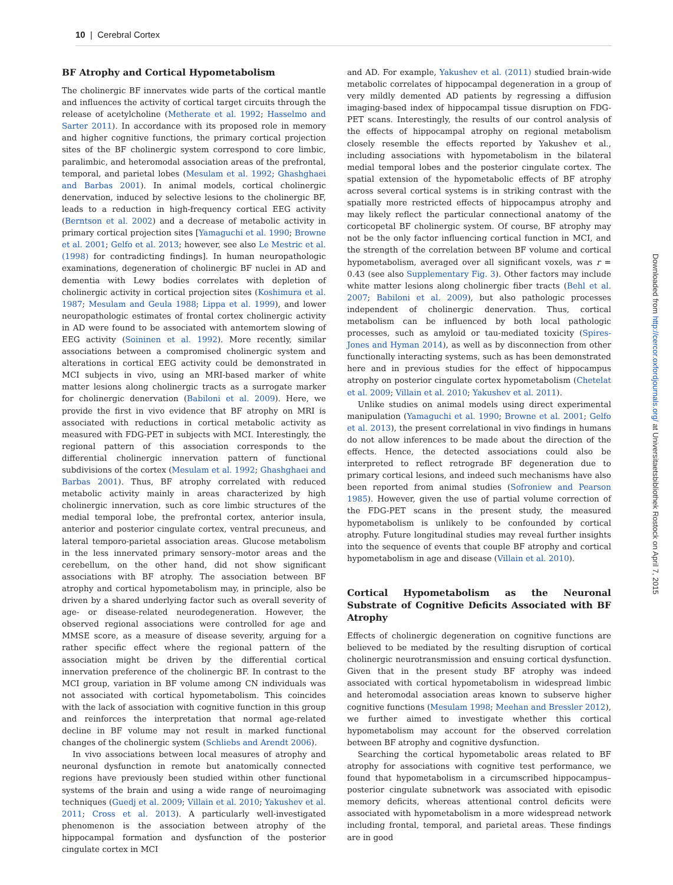10 | Cerebral Cortex
BF Atrophy and Cortical Hypometabolism
The cholinergic BF innervates wide parts of the cortical mantle and influences the activity of cortical target circuits through the release of acetylcholine (Metherate et al. 1992; Hasselmo and Sarter 2011). In accordance with its proposed role in memory and higher cognitive functions, the primary cortical projection sites of the BF cholinergic system correspond to core limbic, paralimbic, and heteromodal association areas of the prefrontal, temporal, and parietal lobes (Mesulam et al. 1992; Ghashghaei and Barbas 2001). In animal models, cortical cholinergic denervation, induced by selective lesions to the cholinergic BF, leads to a reduction in high-frequency cortical EEG activity (Berntson et al. 2002) and a decrease of metabolic activity in primary cortical projection sites [Yamaguchi et al. 1990; Browne et al. 2001; Gelfo et al. 2013; however, see also Le Mestric et al. (1998) for contradicting findings]. In human neuropathologic examinations, degeneration of cholinergic BF nuclei in AD and dementia with Lewy bodies correlates with depletion of cholinergic activity in cortical projection sites (Koshimura et al. 1987; Mesulam and Geula 1988; Lippa et al. 1999), and lower neuropathologic estimates of frontal cortex cholinergic activity in AD were found to be associated with antemortem slowing of EEG activity (Soininen et al. 1992). More recently, similar associations between a compromised cholinergic system and alterations in cortical EEG activity could be demonstrated in MCI subjects in vivo, using an MRI-based marker of white matter lesions along cholinergic tracts as a surrogate marker for cholinergic denervation (Babiloni et al. 2009). Here, we provide the first in vivo evidence that BF atrophy on MRI is associated with reductions in cortical metabolic activity as measured with FDG-PET in subjects with MCI. Interestingly, the regional pattern of this association corresponds to the differential cholinergic innervation pattern of functional subdivisions of the cortex (Mesulam et al. 1992; Ghashghaei and Barbas 2001). Thus, BF atrophy correlated with reduced metabolic activity mainly in areas characterized by high cholinergic innervation, such as core limbic structures of the medial temporal lobe, the prefrontal cortex, anterior insula, anterior and posterior cingulate cortex, ventral precuneus, and lateral temporo-parietal association areas. Glucose metabolism in the less innervated primary sensory–motor areas and the cerebellum, on the other hand, did not show significant associations with BF atrophy. The association between BF atrophy and cortical hypometabolism may, in principle, also be driven by a shared underlying factor such as overall severity of age- or disease-related neurodegeneration. However, the observed regional associations were controlled for age and MMSE score, as a measure of disease severity, arguing for a rather specific effect where the regional pattern of the association might be driven by the differential cortical innervation preference of the cholinergic BF. In contrast to the MCI group, variation in BF volume among CN individuals was not associated with cortical hypometabolism. This coincides with the lack of association with cognitive function in this group and reinforces the interpretation that normal age-related decline in BF volume may not result in marked functional changes of the cholinergic system (Schliebs and Arendt 2006).
In vivo associations between local measures of atrophy and neuronal dysfunction in remote but anatomically connected regions have previously been studied within other functional systems of the brain and using a wide range of neuroimaging techniques (Guedj et al. 2009; Villain et al. 2010; Yakushev et al. 2011; Cross et al. 2013). A particularly well-investigated phenomenon is the association between atrophy of the hippocampal formation and dysfunction of the posterior cingulate cortex in MCI
and AD. For example, Yakushev et al. (2011) studied brain-wide metabolic correlates of hippocampal degeneration in a group of very mildly demented AD patients by regressing a diffusion imaging-based index of hippocampal tissue disruption on FDG-PET scans. Interestingly, the results of our control analysis of the effects of hippocampal atrophy on regional metabolism closely resemble the effects reported by Yakushev et al., including associations with hypometabolism in the bilateral medial temporal lobes and the posterior cingulate cortex. The spatial extension of the hypometabolic effects of BF atrophy across several cortical systems is in striking contrast with the spatially more restricted effects of hippocampus atrophy and may likely reflect the particular connectional anatomy of the corticopetal BF cholinergic system. Of course, BF atrophy may not be the only factor influencing cortical function in MCI, and the strength of the correlation between BF volume and cortical hypometabolism, averaged over all significant voxels, was r = 0.43 (see also Supplementary Fig. 3). Other factors may include white matter lesions along cholinergic fiber tracts (Behl et al. 2007; Babiloni et al. 2009), but also pathologic processes independent of cholinergic denervation. Thus, cortical metabolism can be influenced by both local pathologic processes, such as amyloid or tau-mediated toxicity (Spires-Jones and Hyman 2014), as well as by disconnection from other functionally interacting systems, such as has been demonstrated here and in previous studies for the effect of hippocampus atrophy on posterior cingulate cortex hypometabolism (Chetelat et al. 2009; Villain et al. 2010; Yakushev et al. 2011).
Unlike studies on animal models using direct experimental manipulation (Yamaguchi et al. 1990; Browne et al. 2001; Gelfo et al. 2013), the present correlational in vivo findings in humans do not allow inferences to be made about the direction of the effects. Hence, the detected associations could also be interpreted to reflect retrograde BF degeneration due to primary cortical lesions, and indeed such mechanisms have also been reported from animal studies (Sofroniew and Pearson 1985). However, given the use of partial volume correction of the FDG-PET scans in the present study, the measured hypometabolism is unlikely to be confounded by cortical atrophy. Future longitudinal studies may reveal further insights into the sequence of events that couple BF atrophy and cortical hypometabolism in age and disease (Villain et al. 2010).
Cortical Hypometabolism as the Neuronal Substrate of Cognitive Deficits Associated with BF Atrophy
Effects of cholinergic degeneration on cognitive functions are believed to be mediated by the resulting disruption of cortical cholinergic neurotransmission and ensuing cortical dysfunction. Given that in the present study BF atrophy was indeed associated with cortical hypometabolism in widespread limbic and heteromodal association areas known to subserve higher cognitive functions (Mesulam 1998; Meehan and Bressler 2012), we further aimed to investigate whether this cortical hypometabolism may account for the observed correlation between BF atrophy and cognitive dysfunction.
Searching the cortical hypometabolic areas related to BF atrophy for associations with cognitive test performance, we found that hypometabolism in a circumscribed hippocampus–posterior cingulate subnetwork was associated with episodic memory deficits, whereas attentional control deficits were associated with hypometabolism in a more widespread network including frontal, temporal, and parietal areas. These findings are in good
Downloaded from http://cercor.oxfordjournals.org/ at Universitaetsbibliothek Rostock on April 7, 2015